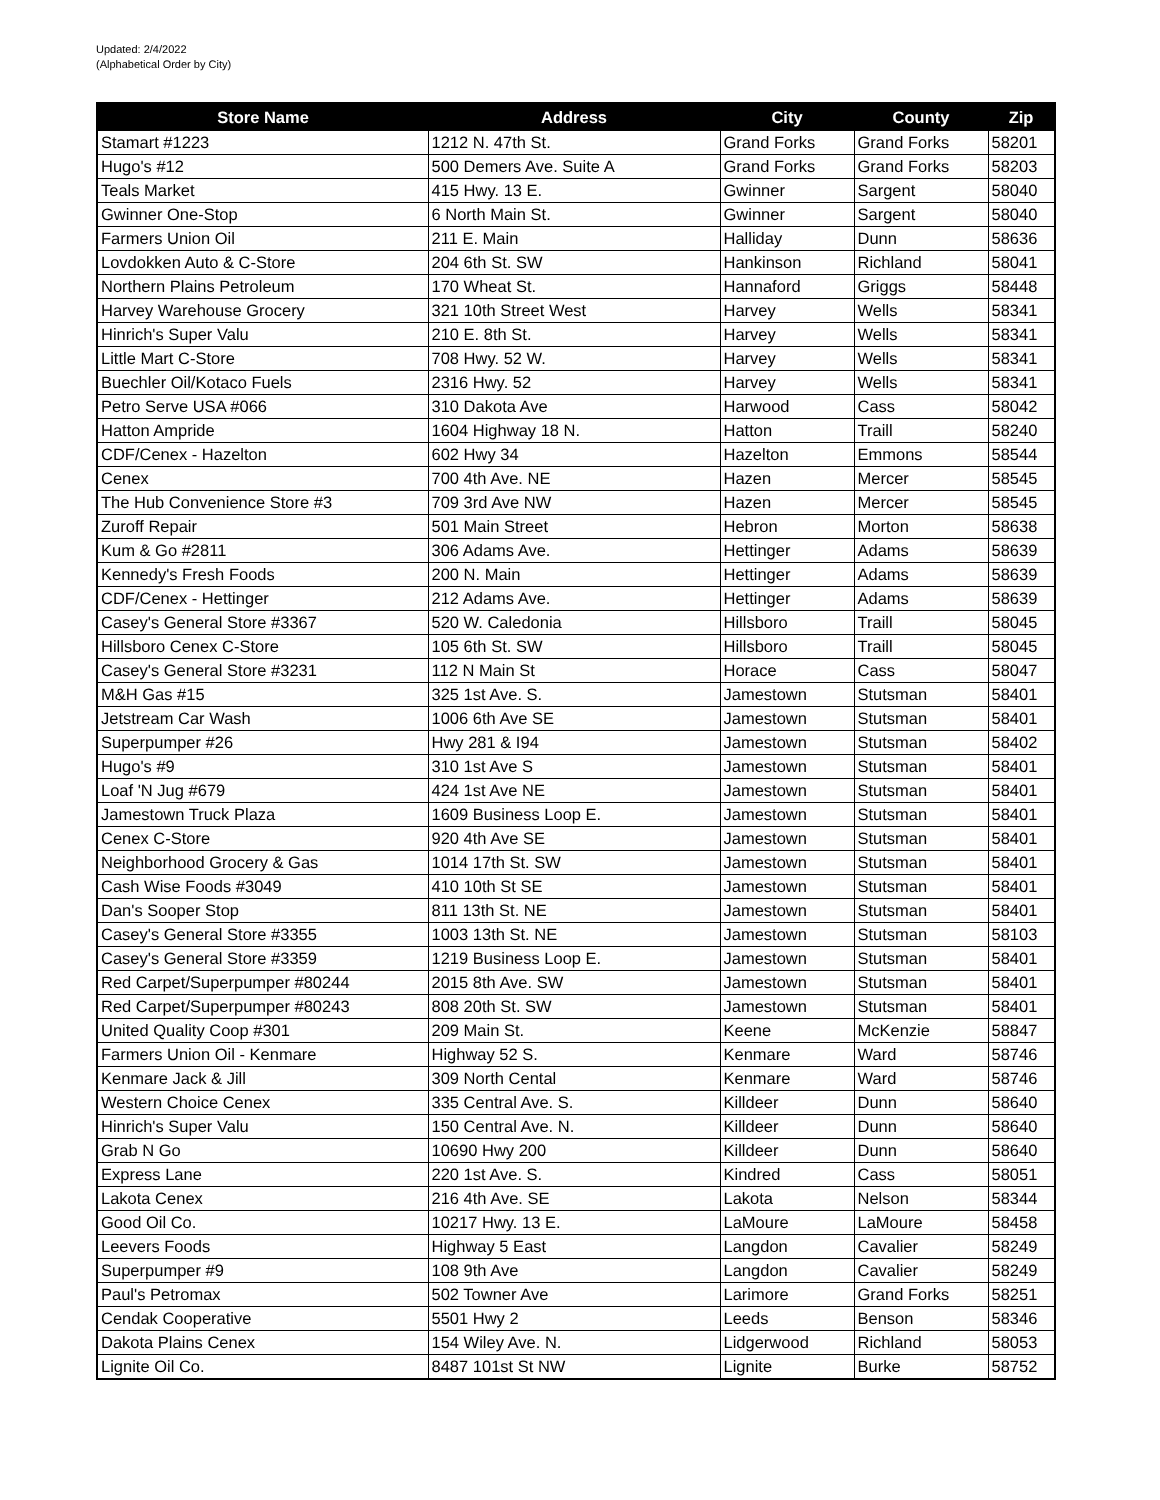Updated: 2/4/2022
(Alphabetical Order by City)
| Store Name | Address | City | County | Zip |
| --- | --- | --- | --- | --- |
| Stamart #1223 | 1212 N. 47th St. | Grand Forks | Grand Forks | 58201 |
| Hugo's #12 | 500 Demers Ave. Suite A | Grand Forks | Grand Forks | 58203 |
| Teals Market | 415 Hwy. 13 E. | Gwinner | Sargent | 58040 |
| Gwinner One-Stop | 6 North Main St. | Gwinner | Sargent | 58040 |
| Farmers Union Oil | 211 E. Main | Halliday | Dunn | 58636 |
| Lovdokken Auto & C-Store | 204 6th St. SW | Hankinson | Richland | 58041 |
| Northern Plains Petroleum | 170 Wheat St. | Hannaford | Griggs | 58448 |
| Harvey Warehouse Grocery | 321 10th Street West | Harvey | Wells | 58341 |
| Hinrich's Super Valu | 210 E. 8th St. | Harvey | Wells | 58341 |
| Little Mart C-Store | 708 Hwy. 52 W. | Harvey | Wells | 58341 |
| Buechler Oil/Kotaco Fuels | 2316 Hwy. 52 | Harvey | Wells | 58341 |
| Petro Serve USA #066 | 310 Dakota Ave | Harwood | Cass | 58042 |
| Hatton Ampride | 1604 Highway 18 N. | Hatton | Traill | 58240 |
| CDF/Cenex - Hazelton | 602 Hwy 34 | Hazelton | Emmons | 58544 |
| Cenex | 700 4th Ave. NE | Hazen | Mercer | 58545 |
| The Hub Convenience Store #3 | 709 3rd Ave NW | Hazen | Mercer | 58545 |
| Zuroff Repair | 501 Main Street | Hebron | Morton | 58638 |
| Kum & Go #2811 | 306 Adams Ave. | Hettinger | Adams | 58639 |
| Kennedy's Fresh Foods | 200 N. Main | Hettinger | Adams | 58639 |
| CDF/Cenex - Hettinger | 212 Adams Ave. | Hettinger | Adams | 58639 |
| Casey's General Store #3367 | 520 W. Caledonia | Hillsboro | Traill | 58045 |
| Hillsboro Cenex C-Store | 105 6th St. SW | Hillsboro | Traill | 58045 |
| Casey's General Store #3231 | 112 N Main St | Horace | Cass | 58047 |
| M&H Gas #15 | 325 1st Ave. S. | Jamestown | Stutsman | 58401 |
| Jetstream Car Wash | 1006 6th Ave SE | Jamestown | Stutsman | 58401 |
| Superpumper #26 | Hwy 281 & I94 | Jamestown | Stutsman | 58402 |
| Hugo's #9 | 310 1st Ave S | Jamestown | Stutsman | 58401 |
| Loaf 'N Jug #679 | 424 1st Ave NE | Jamestown | Stutsman | 58401 |
| Jamestown Truck Plaza | 1609 Business Loop E. | Jamestown | Stutsman | 58401 |
| Cenex C-Store | 920 4th Ave SE | Jamestown | Stutsman | 58401 |
| Neighborhood Grocery & Gas | 1014 17th St. SW | Jamestown | Stutsman | 58401 |
| Cash Wise Foods #3049 | 410 10th St SE | Jamestown | Stutsman | 58401 |
| Dan's Sooper Stop | 811 13th St. NE | Jamestown | Stutsman | 58401 |
| Casey's General Store #3355 | 1003 13th St. NE | Jamestown | Stutsman | 58103 |
| Casey's General Store #3359 | 1219 Business Loop E. | Jamestown | Stutsman | 58401 |
| Red Carpet/Superpumper #80244 | 2015 8th Ave. SW | Jamestown | Stutsman | 58401 |
| Red Carpet/Superpumper #80243 | 808 20th St. SW | Jamestown | Stutsman | 58401 |
| United Quality Coop #301 | 209 Main St. | Keene | McKenzie | 58847 |
| Farmers Union Oil - Kenmare | Highway 52 S. | Kenmare | Ward | 58746 |
| Kenmare Jack & Jill | 309 North Cental | Kenmare | Ward | 58746 |
| Western Choice Cenex | 335 Central Ave. S. | Killdeer | Dunn | 58640 |
| Hinrich's Super Valu | 150 Central Ave. N. | Killdeer | Dunn | 58640 |
| Grab N Go | 10690 Hwy 200 | Killdeer | Dunn | 58640 |
| Express Lane | 220 1st Ave. S. | Kindred | Cass | 58051 |
| Lakota Cenex | 216 4th Ave. SE | Lakota | Nelson | 58344 |
| Good Oil Co. | 10217 Hwy. 13 E. | LaMoure | LaMoure | 58458 |
| Leevers Foods | Highway 5 East | Langdon | Cavalier | 58249 |
| Superpumper #9 | 108 9th Ave | Langdon | Cavalier | 58249 |
| Paul's Petromax | 502 Towner Ave | Larimore | Grand Forks | 58251 |
| Cendak Cooperative | 5501 Hwy 2 | Leeds | Benson | 58346 |
| Dakota Plains Cenex | 154 Wiley Ave. N. | Lidgerwood | Richland | 58053 |
| Lignite Oil Co. | 8487 101st St NW | Lignite | Burke | 58752 |